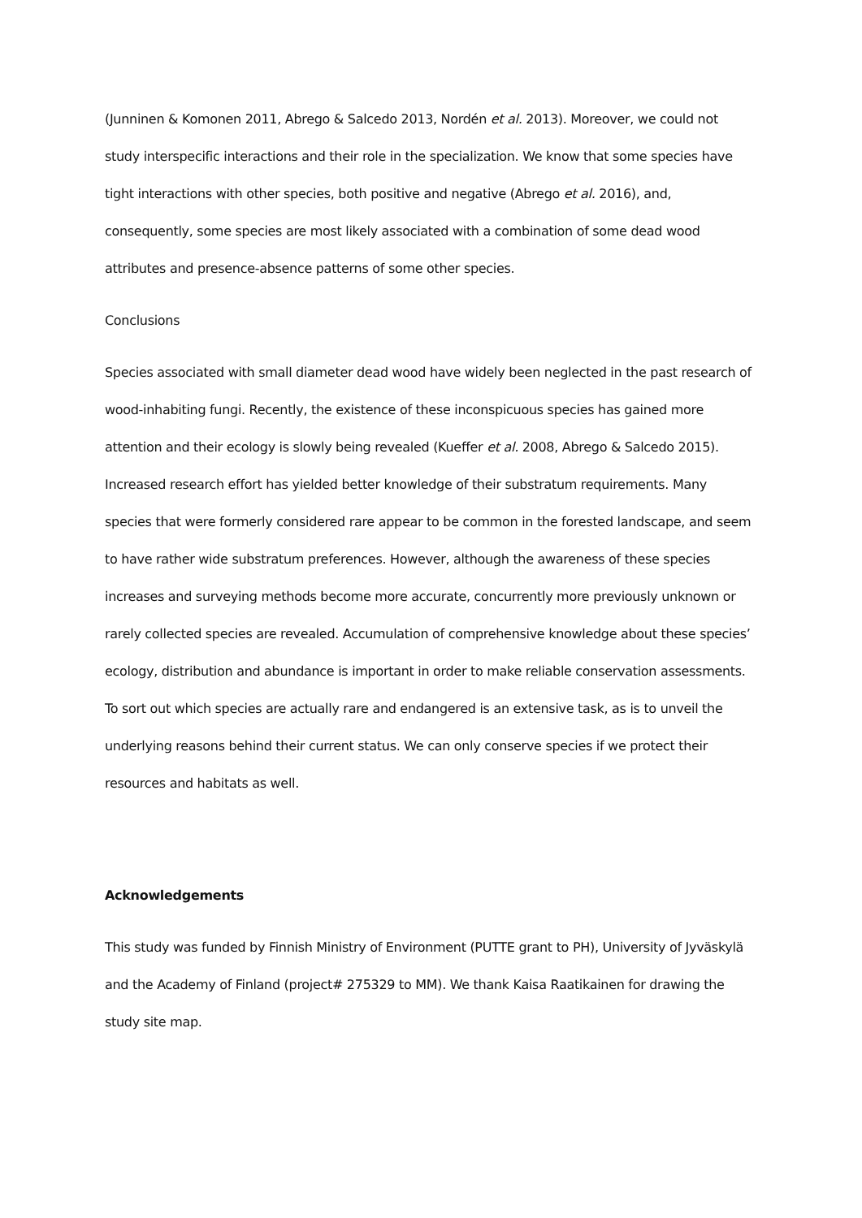(Junninen & Komonen 2011, Abrego & Salcedo 2013, Nordén et al. 2013). Moreover, we could not study interspecific interactions and their role in the specialization. We know that some species have tight interactions with other species, both positive and negative (Abrego et al. 2016), and, consequently, some species are most likely associated with a combination of some dead wood attributes and presence-absence patterns of some other species.
Conclusions
Species associated with small diameter dead wood have widely been neglected in the past research of wood-inhabiting fungi. Recently, the existence of these inconspicuous species has gained more attention and their ecology is slowly being revealed (Kueffer et al. 2008, Abrego & Salcedo 2015). Increased research effort has yielded better knowledge of their substratum requirements. Many species that were formerly considered rare appear to be common in the forested landscape, and seem to have rather wide substratum preferences. However, although the awareness of these species increases and surveying methods become more accurate, concurrently more previously unknown or rarely collected species are revealed. Accumulation of comprehensive knowledge about these species’ ecology, distribution and abundance is important in order to make reliable conservation assessments. To sort out which species are actually rare and endangered is an extensive task, as is to unveil the underlying reasons behind their current status. We can only conserve species if we protect their resources and habitats as well.
Acknowledgements
This study was funded by Finnish Ministry of Environment (PUTTE grant to PH), University of Jyväskylä and the Academy of Finland (project# 275329 to MM). We thank Kaisa Raatikainen for drawing the study site map.